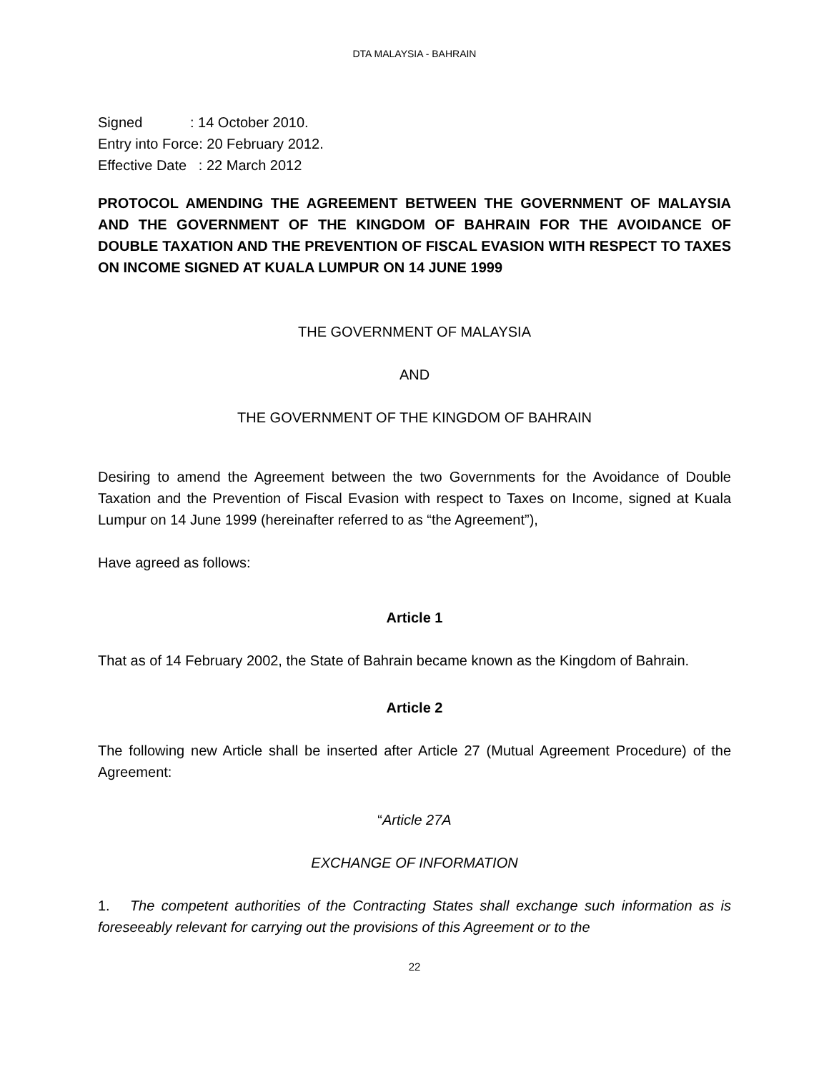DTA MALAYSIA - BAHRAIN
Signed : 14 October 2010.
Entry into Force: 20 February 2012.
Effective Date : 22 March 2012
PROTOCOL AMENDING THE AGREEMENT BETWEEN THE GOVERNMENT OF MALAYSIA AND THE GOVERNMENT OF THE KINGDOM OF BAHRAIN FOR THE AVOIDANCE OF DOUBLE TAXATION AND THE PREVENTION OF FISCAL EVASION WITH RESPECT TO TAXES ON INCOME SIGNED AT KUALA LUMPUR ON 14 JUNE 1999
THE GOVERNMENT OF MALAYSIA
AND
THE GOVERNMENT OF THE KINGDOM OF BAHRAIN
Desiring to amend the Agreement between the two Governments for the Avoidance of Double Taxation and the Prevention of Fiscal Evasion with respect to Taxes on Income, signed at Kuala Lumpur on 14 June 1999 (hereinafter referred to as “the Agreement”),
Have agreed as follows:
Article 1
That as of 14 February 2002, the State of Bahrain became known as the Kingdom of Bahrain.
Article 2
The following new Article shall be inserted after Article 27 (Mutual Agreement Procedure) of the Agreement:
“Article 27A
EXCHANGE OF INFORMATION
1. The competent authorities of the Contracting States shall exchange such information as is foreseeably relevant for carrying out the provisions of this Agreement or to the
22